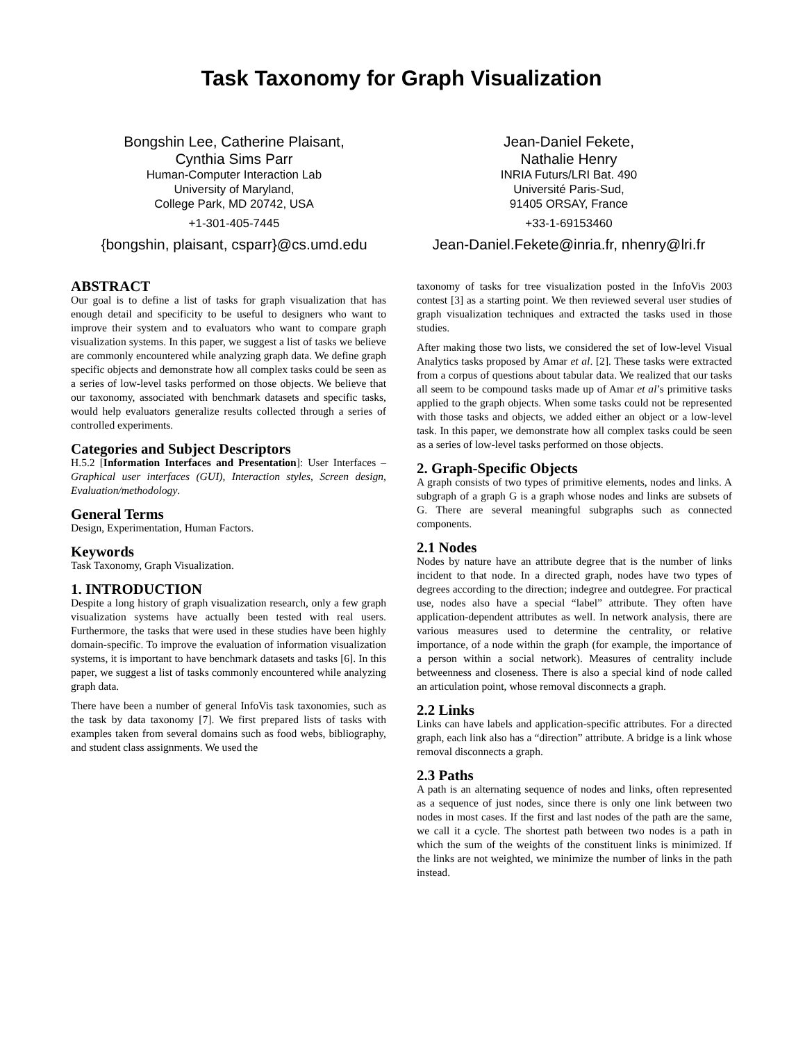Task Taxonomy for Graph Visualization
Bongshin Lee, Catherine Plaisant,
Cynthia Sims Parr
Human-Computer Interaction Lab
University of Maryland,
College Park, MD 20742, USA
+1-301-405-7445
{bongshin, plaisant, csparr}@cs.umd.edu
Jean-Daniel Fekete,
Nathalie Henry
INRIA Futurs/LRI Bat. 490
Université Paris-Sud,
91405 ORSAY, France
+33-1-69153460
Jean-Daniel.Fekete@inria.fr, nhenry@lri.fr
ABSTRACT
Our goal is to define a list of tasks for graph visualization that has enough detail and specificity to be useful to designers who want to improve their system and to evaluators who want to compare graph visualization systems. In this paper, we suggest a list of tasks we believe are commonly encountered while analyzing graph data. We define graph specific objects and demonstrate how all complex tasks could be seen as a series of low-level tasks performed on those objects. We believe that our taxonomy, associated with benchmark datasets and specific tasks, would help evaluators generalize results collected through a series of controlled experiments.
Categories and Subject Descriptors
H.5.2 [Information Interfaces and Presentation]: User Interfaces – Graphical user interfaces (GUI), Interaction styles, Screen design, Evaluation/methodology.
General Terms
Design, Experimentation, Human Factors.
Keywords
Task Taxonomy, Graph Visualization.
1. INTRODUCTION
Despite a long history of graph visualization research, only a few graph visualization systems have actually been tested with real users. Furthermore, the tasks that were used in these studies have been highly domain-specific. To improve the evaluation of information visualization systems, it is important to have benchmark datasets and tasks [6]. In this paper, we suggest a list of tasks commonly encountered while analyzing graph data.
There have been a number of general InfoVis task taxonomies, such as the task by data taxonomy [7]. We first prepared lists of tasks with examples taken from several domains such as food webs, bibliography, and student class assignments. We used the
taxonomy of tasks for tree visualization posted in the InfoVis 2003 contest [3] as a starting point. We then reviewed several user studies of graph visualization techniques and extracted the tasks used in those studies.
After making those two lists, we considered the set of low-level Visual Analytics tasks proposed by Amar et al. [2]. These tasks were extracted from a corpus of questions about tabular data. We realized that our tasks all seem to be compound tasks made up of Amar et al’s primitive tasks applied to the graph objects. When some tasks could not be represented with those tasks and objects, we added either an object or a low-level task. In this paper, we demonstrate how all complex tasks could be seen as a series of low-level tasks performed on those objects.
2. Graph-Specific Objects
A graph consists of two types of primitive elements, nodes and links. A subgraph of a graph G is a graph whose nodes and links are subsets of G. There are several meaningful subgraphs such as connected components.
2.1 Nodes
Nodes by nature have an attribute degree that is the number of links incident to that node. In a directed graph, nodes have two types of degrees according to the direction; indegree and outdegree. For practical use, nodes also have a special “label” attribute. They often have application-dependent attributes as well. In network analysis, there are various measures used to determine the centrality, or relative importance, of a node within the graph (for example, the importance of a person within a social network). Measures of centrality include betweenness and closeness. There is also a special kind of node called an articulation point, whose removal disconnects a graph.
2.2 Links
Links can have labels and application-specific attributes. For a directed graph, each link also has a “direction” attribute. A bridge is a link whose removal disconnects a graph.
2.3 Paths
A path is an alternating sequence of nodes and links, often represented as a sequence of just nodes, since there is only one link between two nodes in most cases. If the first and last nodes of the path are the same, we call it a cycle. The shortest path between two nodes is a path in which the sum of the weights of the constituent links is minimized. If the links are not weighted, we minimize the number of links in the path instead.